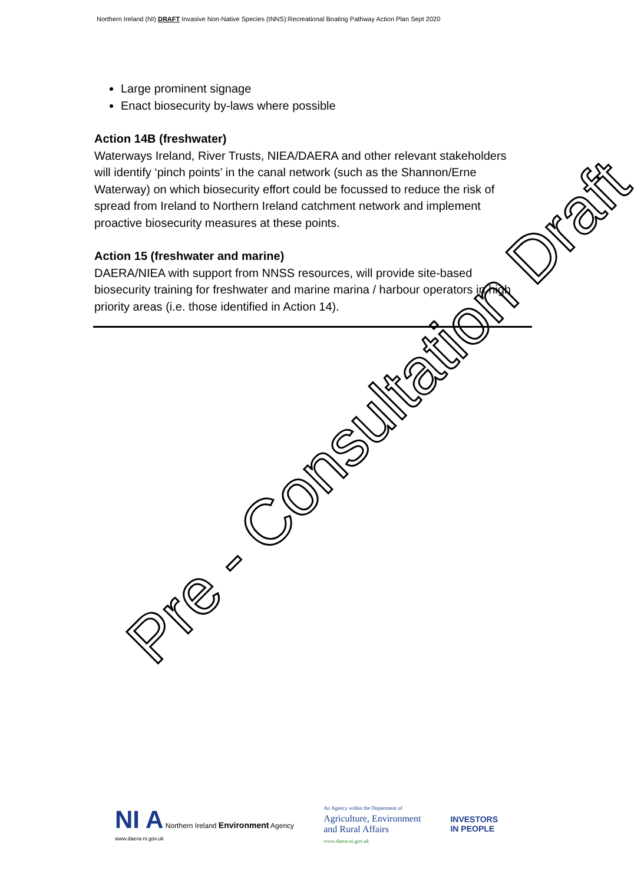Northern Ireland (NI) DRAFT Invasive Non-Native Species (INNS):Recreational Boating Pathway Action Plan Sept 2020
Large prominent signage
Enact biosecurity by-laws where possible
Action 14B (freshwater)
Waterways Ireland, River Trusts, NIEA/DAERA and other relevant stakeholders will identify ‘pinch points’ in the canal network (such as the Shannon/Erne Waterway) on which biosecurity effort could be focussed to reduce the risk of spread from Ireland to Northern Ireland catchment network and implement proactive biosecurity measures at these points.
Action 15 (freshwater and marine)
DAERA/NIEA with support from NNSS resources, will provide site-based biosecurity training for freshwater and marine marina / harbour operators in high priority areas (i.e. those identified in Action 14).
Pre - Consultation Draft
NI A Northern Ireland Environment Agency
www.daera-ni.gov.uk
An Agency within the Department of
Agriculture, Environment
and Rural Affairs
www.daera-ni.gov.uk
INVESTORS
IN PEOPLE